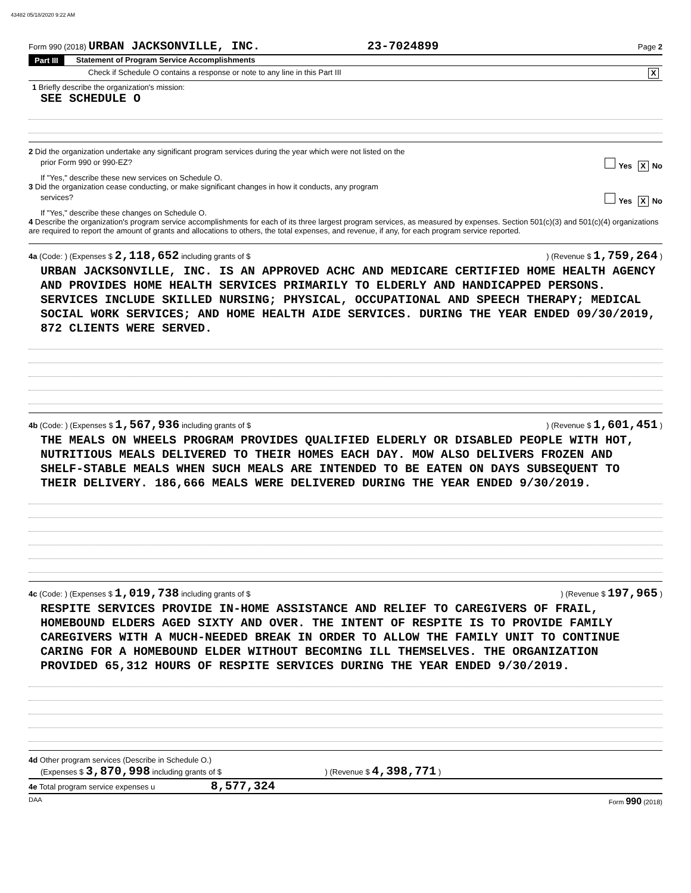43482 05/18/2020 9:22 AM
Form 990 (2018) URBAN JACKSONVILLE, INC. 23-7024899 Page 2
Part III Statement of Program Service Accomplishments
Check if Schedule O contains a response or note to any line in this Part III X
1 Briefly describe the organization's mission:
SEE SCHEDULE O
2 Did the organization undertake any significant program services during the year which were not listed on the
prior Form 990 or 990-EZ? Yes X No
If "Yes," describe these new services on Schedule O.
3 Did the organization cease conducting, or make significant changes in how it conducts, any program
services? Yes X No
If "Yes," describe these changes on Schedule O.
4 Describe the organization's program service accomplishments for each of its three largest program services, as measured by expenses. Section 501(c)(3) and 501(c)(4) organizations are required to report the amount of grants and allocations to others, the total expenses, and revenue, if any, for each program service reported.
4a (Code: ) (Expenses $ 2,118,652 including grants of $ ) (Revenue $ 1,759,264 )
URBAN JACKSONVILLE, INC. IS AN APPROVED ACHC AND MEDICARE CERTIFIED HOME HEALTH AGENCY AND PROVIDES HOME HEALTH SERVICES PRIMARILY TO ELDERLY AND HANDICAPPED PERSONS. SERVICES INCLUDE SKILLED NURSING; PHYSICAL, OCCUPATIONAL AND SPEECH THERAPY; MEDICAL SOCIAL WORK SERVICES; AND HOME HEALTH AIDE SERVICES. DURING THE YEAR ENDED 09/30/2019, 872 CLIENTS WERE SERVED.
4b (Code: ) (Expenses $ 1,567,936 including grants of $ ) (Revenue $ 1,601,451 )
THE MEALS ON WHEELS PROGRAM PROVIDES QUALIFIED ELDERLY OR DISABLED PEOPLE WITH HOT, NUTRITIOUS MEALS DELIVERED TO THEIR HOMES EACH DAY. MOW ALSO DELIVERS FROZEN AND SHELF-STABLE MEALS WHEN SUCH MEALS ARE INTENDED TO BE EATEN ON DAYS SUBSEQUENT TO THEIR DELIVERY. 186,666 MEALS WERE DELIVERED DURING THE YEAR ENDED 9/30/2019.
4c (Code: ) (Expenses $ 1,019,738 including grants of $ ) (Revenue $ 197,965 )
RESPITE SERVICES PROVIDE IN-HOME ASSISTANCE AND RELIEF TO CAREGIVERS OF FRAIL, HOMEBOUND ELDERS AGED SIXTY AND OVER. THE INTENT OF RESPITE IS TO PROVIDE FAMILY CAREGIVERS WITH A MUCH-NEEDED BREAK IN ORDER TO ALLOW THE FAMILY UNIT TO CONTINUE CARING FOR A HOMEBOUND ELDER WITHOUT BECOMING ILL THEMSELVES. THE ORGANIZATION PROVIDED 65,312 HOURS OF RESPITE SERVICES DURING THE YEAR ENDED 9/30/2019.
4d Other program services (Describe in Schedule O.)
(Expenses $ 3,870,998 including grants of $ ) (Revenue $ 4,398,771 )
4e Total program service expenses u 8,577,324
DAA Form 990 (2018)